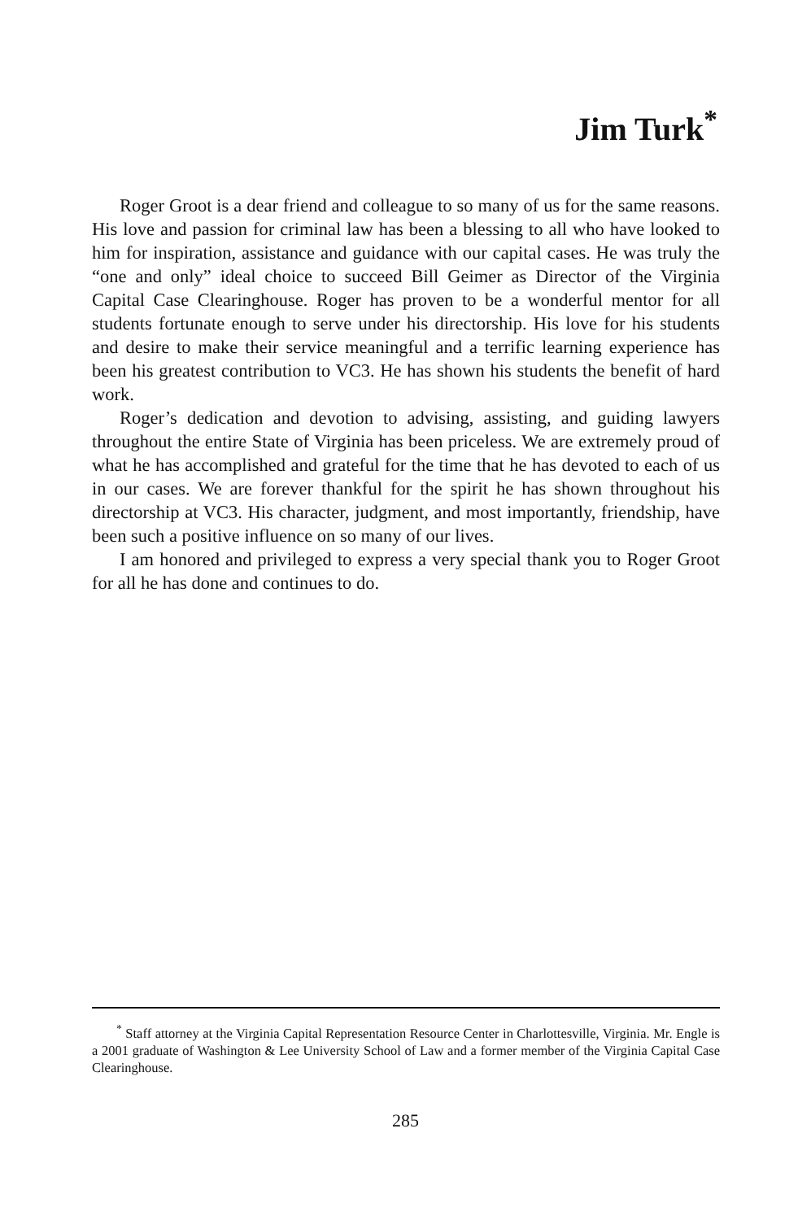Jim Turk<sup>*</sup>
Roger Groot is a dear friend and colleague to so many of us for the same reasons. His love and passion for criminal law has been a blessing to all who have looked to him for inspiration, assistance and guidance with our capital cases. He was truly the “one and only” ideal choice to succeed Bill Geimer as Director of the Virginia Capital Case Clearinghouse. Roger has proven to be a wonderful mentor for all students fortunate enough to serve under his directorship. His love for his students and desire to make their service meaningful and a terrific learning experience has been his greatest contribution to VC3. He has shown his students the benefit of hard work.
Roger’s dedication and devotion to advising, assisting, and guiding lawyers throughout the entire State of Virginia has been priceless. We are extremely proud of what he has accomplished and grateful for the time that he has devoted to each of us in our cases. We are forever thankful for the spirit he has shown throughout his directorship at VC3. His character, judgment, and most importantly, friendship, have been such a positive influence on so many of our lives.
I am honored and privileged to express a very special thank you to Roger Groot for all he has done and continues to do.
<sup>*</sup> Staff attorney at the Virginia Capital Representation Resource Center in Charlottesville, Virginia. Mr. Engle is a 2001 graduate of Washington & Lee University School of Law and a former member of the Virginia Capital Case Clearinghouse.
285